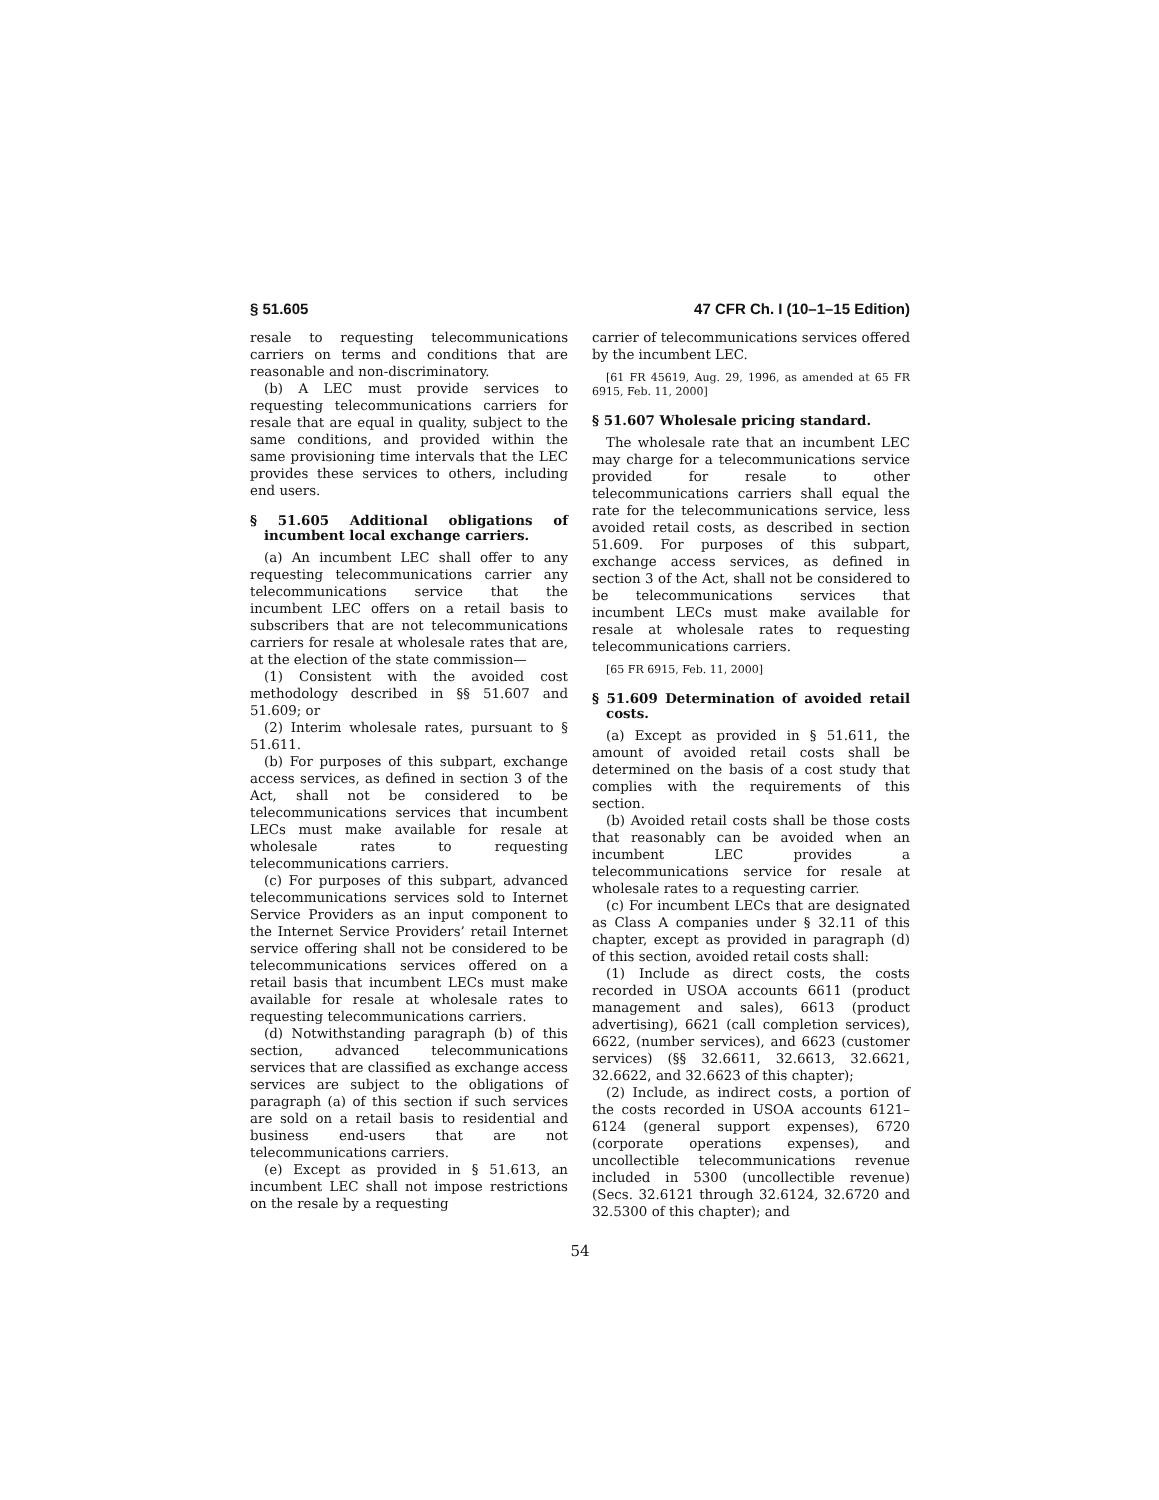§ 51.605 47 CFR Ch. I (10–1–15 Edition)
resale to requesting telecommunications carriers on terms and conditions that are reasonable and non-discriminatory.
(b) A LEC must provide services to requesting telecommunications carriers for resale that are equal in quality, subject to the same conditions, and provided within the same provisioning time intervals that the LEC provides these services to others, including end users.
§ 51.605 Additional obligations of incumbent local exchange carriers.
(a) An incumbent LEC shall offer to any requesting telecommunications carrier any telecommunications service that the incumbent LEC offers on a retail basis to subscribers that are not telecommunications carriers for resale at wholesale rates that are, at the election of the state commission—
(1) Consistent with the avoided cost methodology described in §§ 51.607 and 51.609; or
(2) Interim wholesale rates, pursuant to § 51.611.
(b) For purposes of this subpart, exchange access services, as defined in section 3 of the Act, shall not be considered to be telecommunications services that incumbent LECs must make available for resale at wholesale rates to requesting telecommunications carriers.
(c) For purposes of this subpart, advanced telecommunications services sold to Internet Service Providers as an input component to the Internet Service Providers’ retail Internet service offering shall not be considered to be telecommunications services offered on a retail basis that incumbent LECs must make available for resale at wholesale rates to requesting telecommunications carriers.
(d) Notwithstanding paragraph (b) of this section, advanced telecommunications services that are classified as exchange access services are subject to the obligations of paragraph (a) of this section if such services are sold on a retail basis to residential and business end-users that are not telecommunications carriers.
(e) Except as provided in § 51.613, an incumbent LEC shall not impose restrictions on the resale by a requesting
carrier of telecommunications services offered by the incumbent LEC.
[61 FR 45619, Aug. 29, 1996, as amended at 65 FR 6915, Feb. 11, 2000]
§ 51.607 Wholesale pricing standard.
The wholesale rate that an incumbent LEC may charge for a telecommunications service provided for resale to other telecommunications carriers shall equal the rate for the telecommunications service, less avoided retail costs, as described in section 51.609. For purposes of this subpart, exchange access services, as defined in section 3 of the Act, shall not be considered to be telecommunications services that incumbent LECs must make available for resale at wholesale rates to requesting telecommunications carriers.
[65 FR 6915, Feb. 11, 2000]
§ 51.609 Determination of avoided retail costs.
(a) Except as provided in § 51.611, the amount of avoided retail costs shall be determined on the basis of a cost study that complies with the requirements of this section.
(b) Avoided retail costs shall be those costs that reasonably can be avoided when an incumbent LEC provides a telecommunications service for resale at wholesale rates to a requesting carrier.
(c) For incumbent LECs that are designated as Class A companies under § 32.11 of this chapter, except as provided in paragraph (d) of this section, avoided retail costs shall:
(1) Include as direct costs, the costs recorded in USOA accounts 6611 (product management and sales), 6613 (product advertising), 6621 (call completion services), 6622, (number services), and 6623 (customer services) (§§ 32.6611, 32.6613, 32.6621, 32.6622, and 32.6623 of this chapter);
(2) Include, as indirect costs, a portion of the costs recorded in USOA accounts 6121–6124 (general support expenses), 6720 (corporate operations expenses), and uncollectible telecommunications revenue included in 5300 (uncollectible revenue) (Secs. 32.6121 through 32.6124, 32.6720 and 32.5300 of this chapter); and
54